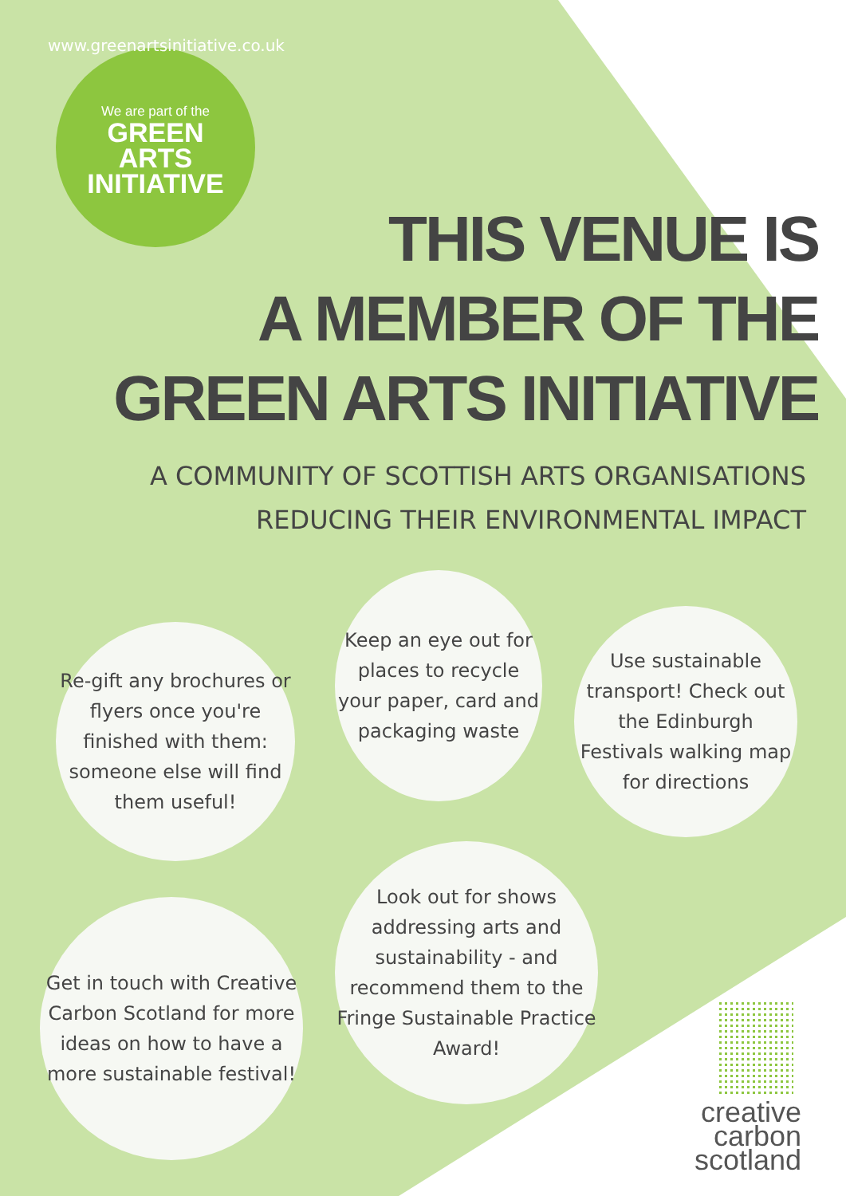We are part of the
GREEN
ARTS
INITIATIVE
www.greenartsinitiative.co.uk
THIS VENUE IS
A MEMBER OF THE
GREEN ARTS INITIATIVE
A COMMUNITY OF SCOTTISH ARTS ORGANISATIONS
REDUCING THEIR ENVIRONMENTAL IMPACT
Re-gift any brochures or flyers once you're finished with them: someone else will find them useful!
Keep an eye out for places to recycle your paper, card and packaging waste
Use sustainable transport! Check out the Edinburgh Festivals walking map for directions
Get in touch with Creative Carbon Scotland for more ideas on how to have a more sustainable festival!
Look out for shows addressing arts and sustainability - and recommend them to the Fringe Sustainable Practice Award!
creative
carbon
scotland